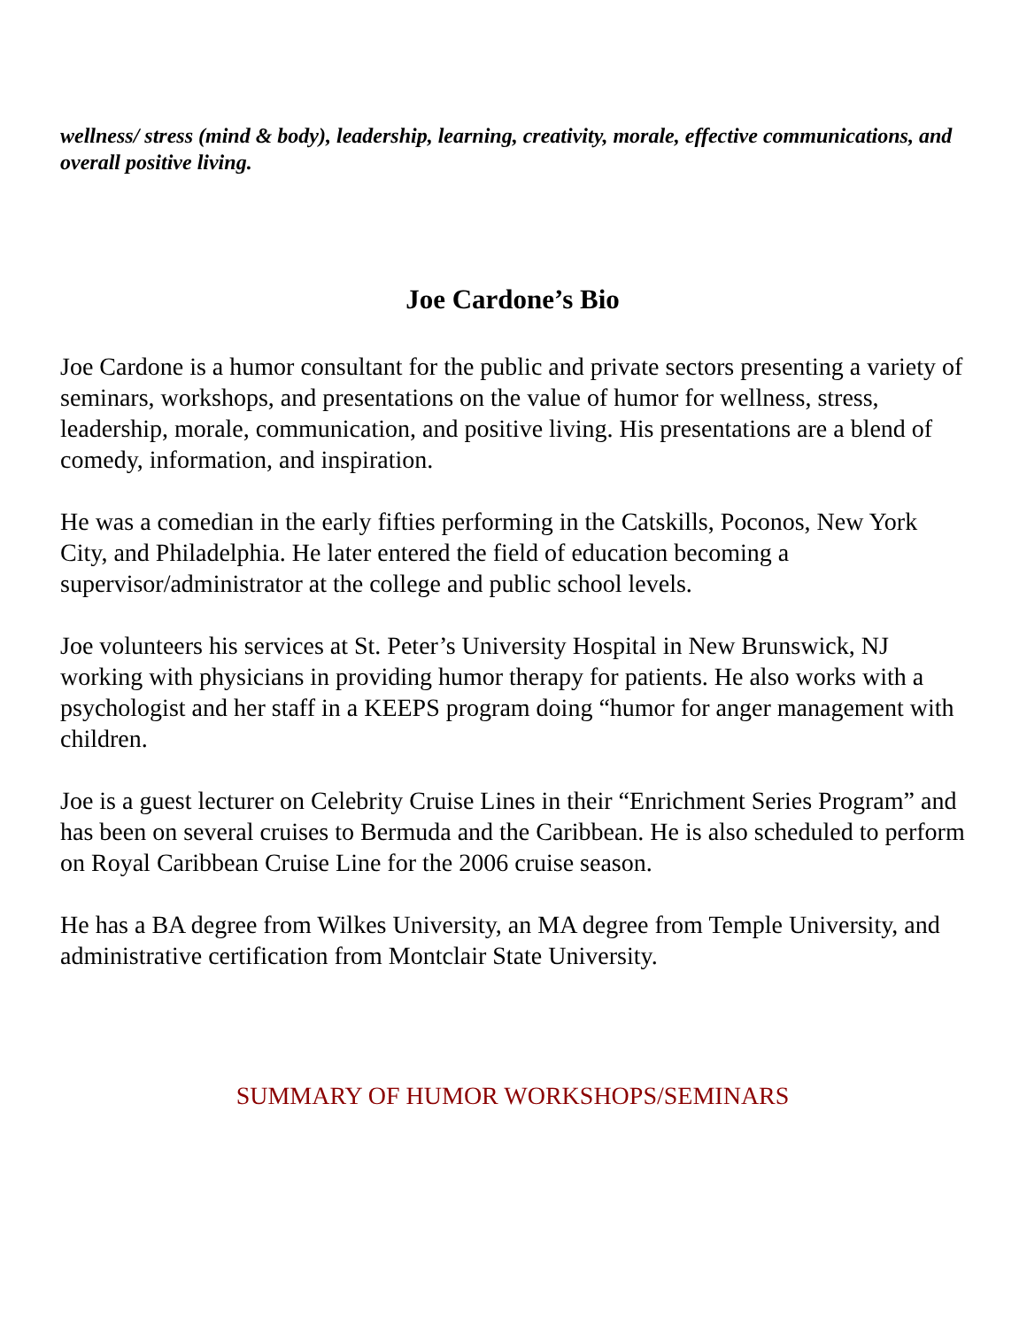wellness/ stress (mind & body), leadership, learning, creativity, morale, effective communications, and overall positive living.
Joe Cardone’s Bio
Joe Cardone is a humor consultant for the public and private sectors presenting a variety of seminars, workshops, and presentations on the value of humor for wellness, stress, leadership, morale, communication, and positive living. His presentations are a blend of comedy, information, and inspiration.
He was a comedian in the early fifties performing in the Catskills, Poconos, New York City, and Philadelphia. He later entered the field of education becoming a supervisor/administrator at the college and public school levels.
Joe volunteers his services at St. Peter’s University Hospital in New Brunswick, NJ working with physicians in providing humor therapy for patients. He also works with a psychologist and her staff in a KEEPS program doing “humor for anger management with children.
Joe is a guest lecturer on Celebrity Cruise Lines in their “Enrichment Series Program” and has been on several cruises to Bermuda and the Caribbean. He is also scheduled to perform on Royal Caribbean Cruise Line for the 2006 cruise season.
He has a BA degree from Wilkes University, an MA degree from Temple University, and administrative certification from Montclair State University.
SUMMARY OF HUMOR WORKSHOPS/SEMINARS